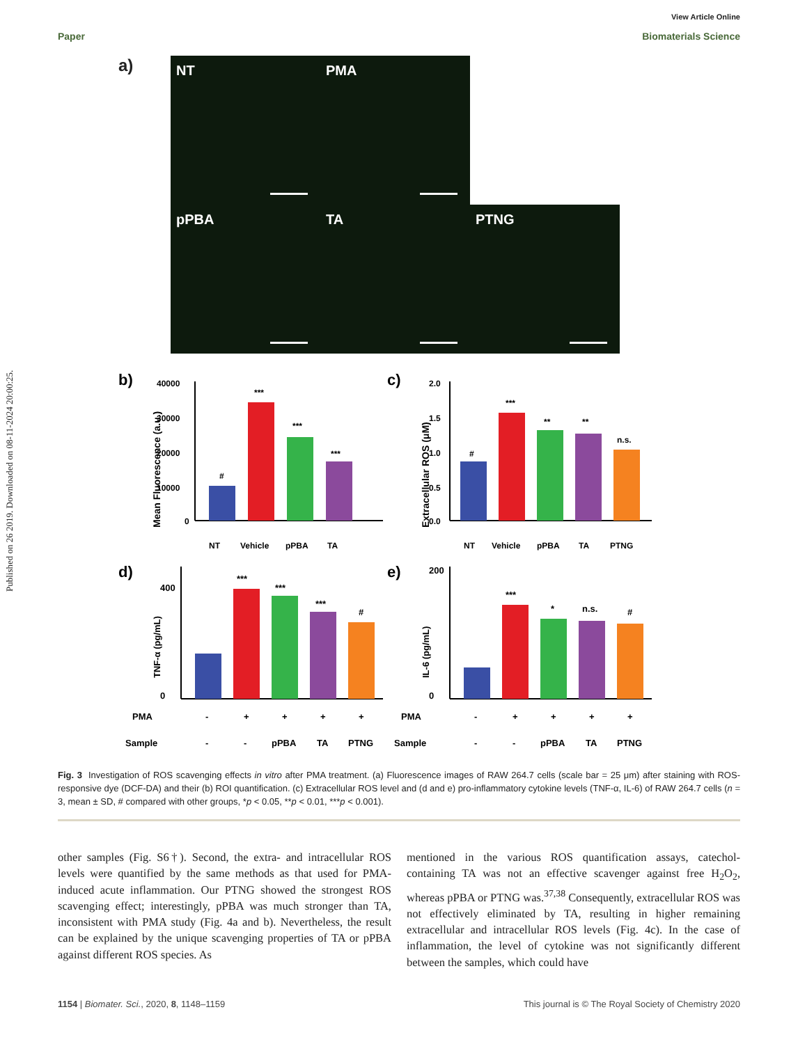Published on 26 2019. Downloaded on 08-11-2024 20:00:25.
View Article Online
Paper Biomaterials Science
a)
NT
PMA
pPBA
TA
PTNG
b)
Mean Fluorescence (a.u.)
40000
30000
20000
10000
0
#
***
***
***
NT
Vehicle
pPBA
TA
c)
Extracellular ROS (μM)
2.0
1.5
1.0
0.5
0.0
#
***
**
**
n.s.
NT
Vehicle
pPBA
TA
PTNG
d)
TNF-α (pg/mL)
400
0
***
***
***
#
PMA
-
+
+
+
+
Sample
-
-
pPBA
TA
PTNG
e)
IL-6 (pg/mL)
200
0
***
*
n.s.
#
PMA
-
+
+
+
+
Sample
-
-
pPBA
TA
PTNG
Fig. 3 Investigation of ROS scavenging effects in vitro after PMA treatment. (a) Fluorescence images of RAW 264.7 cells (scale bar = 25 μm) after staining with ROS-responsive dye (DCF-DA) and their (b) ROI quantification. (c) Extracellular ROS level and (d and e) pro-inflammatory cytokine levels (TNF-α, IL-6) of RAW 264.7 cells (n = 3, mean ± SD, # compared with other groups, *p < 0.05, **p < 0.01, ***p < 0.001).
other samples (Fig. S6†). Second, the extra- and intracellular ROS levels were quantified by the same methods as that used for PMA-induced acute inflammation. Our PTNG showed the strongest ROS scavenging effect; interestingly, pPBA was much stronger than TA, inconsistent with PMA study (Fig. 4a and b). Nevertheless, the result can be explained by the unique scavenging properties of TA or pPBA against different ROS species. As
mentioned in the various ROS quantification assays, catechol-containing TA was not an effective scavenger against free H<sub>2</sub>O<sub>2</sub>, whereas pPBA or PTNG was.<sup>37,38</sup> Consequently, extracellular ROS was not effectively eliminated by TA, resulting in higher remaining extracellular and intracellular ROS levels (Fig. 4c). In the case of inflammation, the level of cytokine was not significantly different between the samples, which could have
1154 | Biomater. Sci., 2020, 8, 1148–1159 This journal is © The Royal Society of Chemistry 2020